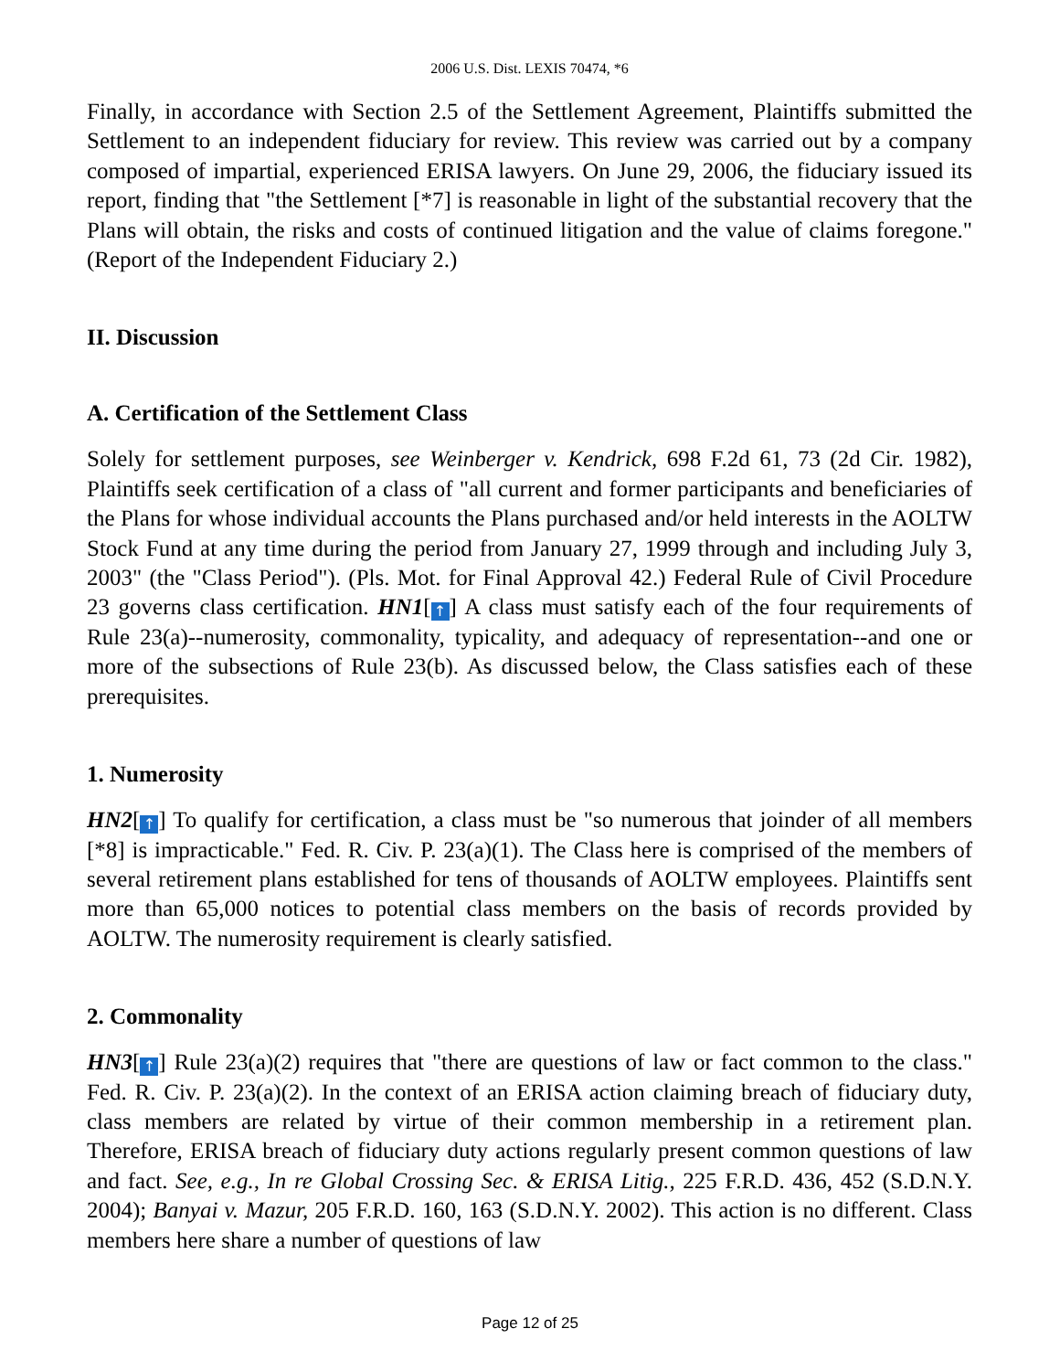2006 U.S. Dist. LEXIS 70474, *6
Finally, in accordance with Section 2.5 of the Settlement Agreement, Plaintiffs submitted the Settlement to an independent fiduciary for review. This review was carried out by a company composed of impartial, experienced ERISA lawyers. On June 29, 2006, the fiduciary issued its report, finding that "the Settlement [*7] is reasonable in light of the substantial recovery that the Plans will obtain, the risks and costs of continued litigation and the value of claims foregone." (Report of the Independent Fiduciary 2.)
II. Discussion
A. Certification of the Settlement Class
Solely for settlement purposes, see Weinberger v. Kendrick, 698 F.2d 61, 73 (2d Cir. 1982), Plaintiffs seek certification of a class of "all current and former participants and beneficiaries of the Plans for whose individual accounts the Plans purchased and/or held interests in the AOLTW Stock Fund at any time during the period from January 27, 1999 through and including July 3, 2003" (the "Class Period"). (Pls. Mot. for Final Approval 42.) Federal Rule of Civil Procedure 23 governs class certification. HN1[↑] A class must satisfy each of the four requirements of Rule 23(a)--numerosity, commonality, typicality, and adequacy of representation--and one or more of the subsections of Rule 23(b). As discussed below, the Class satisfies each of these prerequisites.
1. Numerosity
HN2[↑] To qualify for certification, a class must be "so numerous that joinder of all members [*8] is impracticable." Fed. R. Civ. P. 23(a)(1). The Class here is comprised of the members of several retirement plans established for tens of thousands of AOLTW employees. Plaintiffs sent more than 65,000 notices to potential class members on the basis of records provided by AOLTW. The numerosity requirement is clearly satisfied.
2. Commonality
HN3[↑] Rule 23(a)(2) requires that "there are questions of law or fact common to the class." Fed. R. Civ. P. 23(a)(2). In the context of an ERISA action claiming breach of fiduciary duty, class members are related by virtue of their common membership in a retirement plan. Therefore, ERISA breach of fiduciary duty actions regularly present common questions of law and fact. See, e.g., In re Global Crossing Sec. & ERISA Litig., 225 F.R.D. 436, 452 (S.D.N.Y. 2004); Banyai v. Mazur, 205 F.R.D. 160, 163 (S.D.N.Y. 2002). This action is no different. Class members here share a number of questions of law
Page 12 of 25